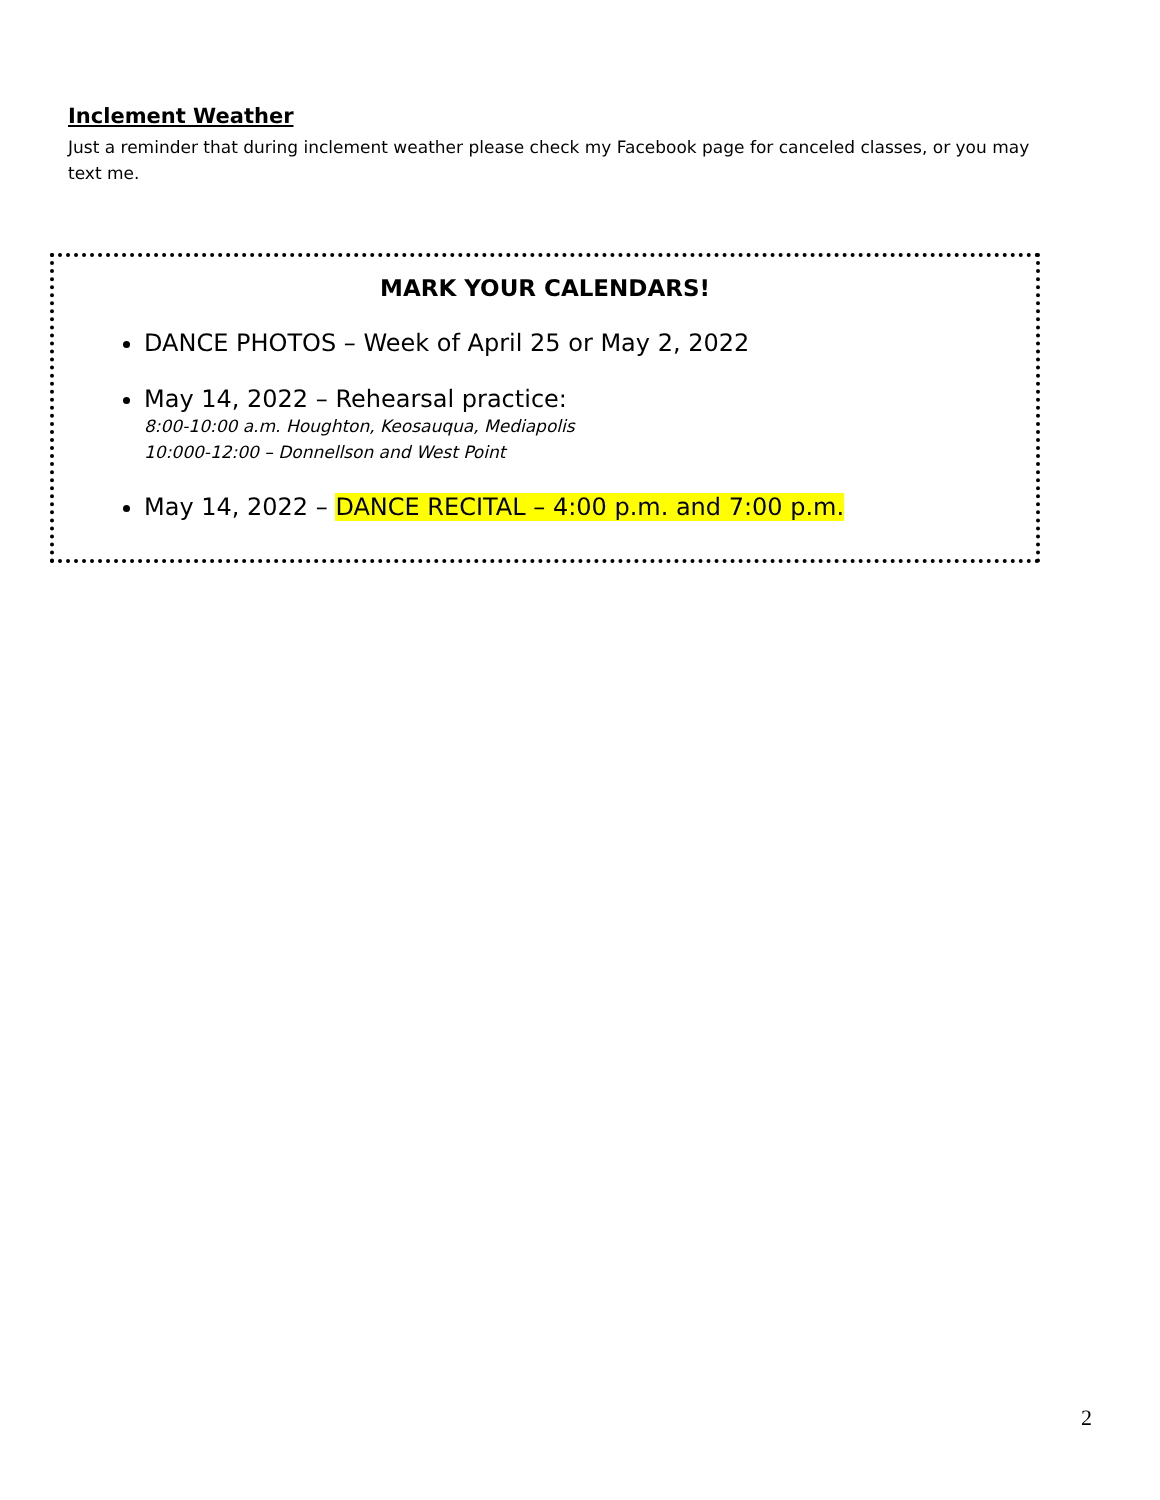Inclement Weather
Just a reminder that during inclement weather please check my Facebook page for canceled classes, or you may text me.
MARK YOUR CALENDARS!
DANCE PHOTOS – Week of April 25 or May 2, 2022
May 14, 2022 – Rehearsal practice:
8:00-10:00 a.m. Houghton, Keosauqua, Mediapolis
10:000-12:00 – Donnellson and West Point
May 14, 2022 – DANCE RECITAL – 4:00 p.m. and 7:00 p.m.
2